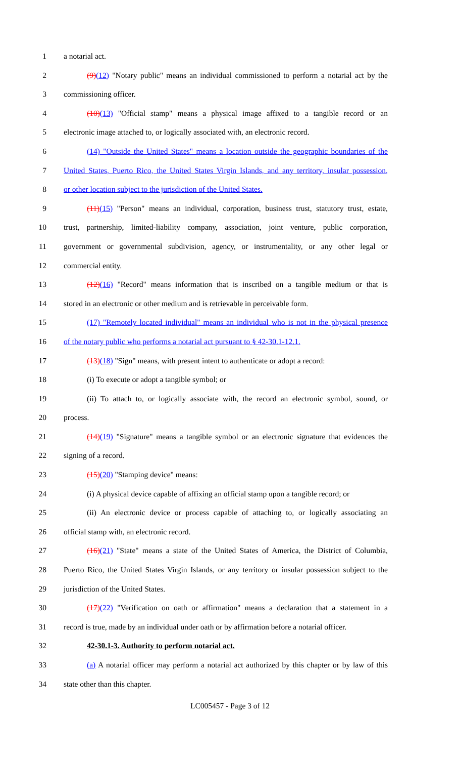1 a notarial act.
2 (9)(12) "Notary public" means an individual commissioned to perform a notarial act by the
3 commissioning officer.
4 (10)(13) "Official stamp" means a physical image affixed to a tangible record or an
5 electronic image attached to, or logically associated with, an electronic record.
6 (14) "Outside the United States" means a location outside the geographic boundaries of the
7 United States, Puerto Rico, the United States Virgin Islands, and any territory, insular possession,
8 or other location subject to the jurisdiction of the United States.
9 (11)(15) "Person" means an individual, corporation, business trust, statutory trust, estate,
10 trust, partnership, limited-liability company, association, joint venture, public corporation,
11 government or governmental subdivision, agency, or instrumentality, or any other legal or
12 commercial entity.
13 (12)(16) "Record" means information that is inscribed on a tangible medium or that is
14 stored in an electronic or other medium and is retrievable in perceivable form.
15 (17) "Remotely located individual" means an individual who is not in the physical presence
16 of the notary public who performs a notarial act pursuant to § 42-30.1-12.1.
17 (13)(18) "Sign" means, with present intent to authenticate or adopt a record:
18 (i) To execute or adopt a tangible symbol; or
19 (ii) To attach to, or logically associate with, the record an electronic symbol, sound, or
20 process.
21 (14)(19) "Signature" means a tangible symbol or an electronic signature that evidences the
22 signing of a record.
23 (15)(20) "Stamping device" means:
24 (i) A physical device capable of affixing an official stamp upon a tangible record; or
25 (ii) An electronic device or process capable of attaching to, or logically associating an
26 official stamp with, an electronic record.
27 (16)(21) "State" means a state of the United States of America, the District of Columbia,
28 Puerto Rico, the United States Virgin Islands, or any territory or insular possession subject to the
29 jurisdiction of the United States.
30 (17)(22) "Verification on oath or affirmation" means a declaration that a statement in a
31 record is true, made by an individual under oath or by affirmation before a notarial officer.
32 42-30.1-3. Authority to perform notarial act.
33 (a) A notarial officer may perform a notarial act authorized by this chapter or by law of this
34 state other than this chapter.
LC005457 - Page 3 of 12